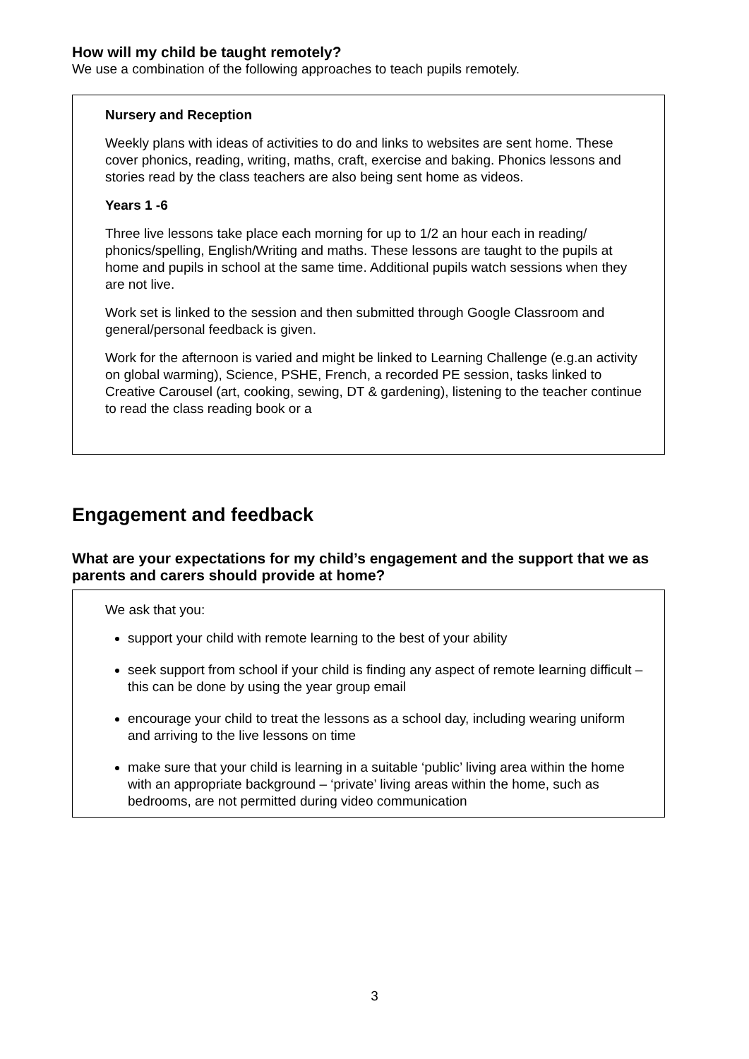How will my child be taught remotely?
We use a combination of the following approaches to teach pupils remotely.
Nursery and Reception
Weekly plans with ideas of activities to do and links to websites are sent home. These cover phonics, reading, writing, maths, craft, exercise and baking. Phonics lessons and stories read by the class teachers are also being sent home as videos.
Years 1 -6
Three live lessons take place each morning for up to 1/2 an hour each in reading/ phonics/spelling, English/Writing and maths. These lessons are taught to the pupils at home and pupils in school at the same time. Additional pupils watch sessions when they are not live.
Work set is linked to the session and then submitted through Google Classroom and general/personal feedback is given.
Work for the afternoon is varied and might be linked to Learning Challenge (e.g.an activity on global warming), Science, PSHE, French, a recorded PE session, tasks linked to Creative Carousel (art, cooking, sewing, DT & gardening), listening to the teacher continue to read the class reading book or a
Engagement and feedback
What are your expectations for my child’s engagement and the support that we as parents and carers should provide at home?
We ask that you:
support your child with remote learning to the best of your ability
seek support from school if your child is finding any aspect of remote learning difficult – this can be done by using the year group email
encourage your child to treat the lessons as a school day, including wearing uniform and arriving to the live lessons on time
make sure that your child is learning in a suitable ‘public’ living area within the home with an appropriate background – ‘private’ living areas within the home, such as bedrooms, are not permitted during video communication
3